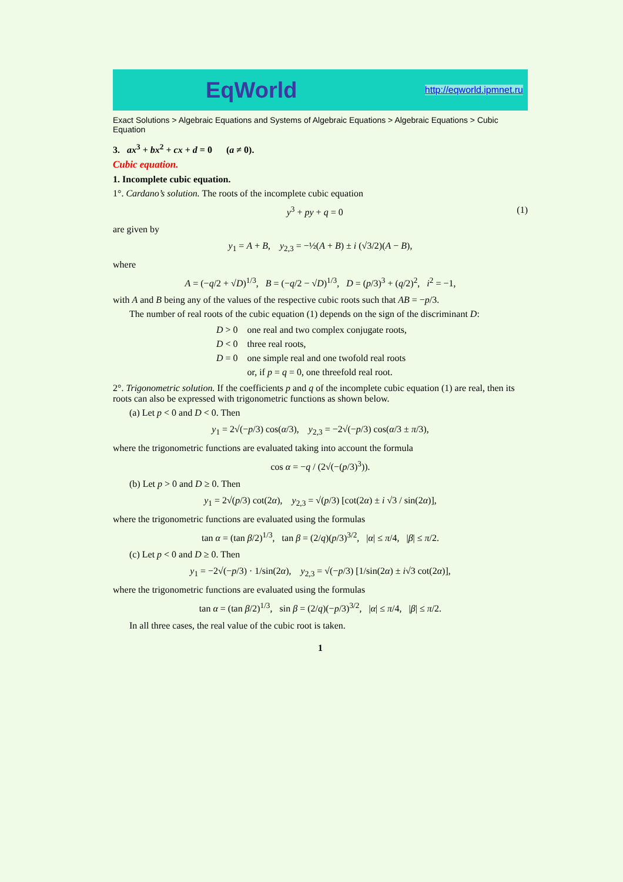EqWorld http://eqworld.ipmnet.ru
Exact Solutions > Algebraic Equations and Systems of Algebraic Equations > Algebraic Equations > Cubic Equation
3. ax<sup>3</sup> + bx<sup>2</sup> + cx + d = 0 (a ≠ 0).
Cubic equation.
1. Incomplete cubic equation.
1°. Cardano’s solution. The roots of the incomplete cubic equation
y<sup>3</sup> + py + q = 0 (1)
are given by
y<sub>1</sub> = A + B, y<sub>2,3</sub> = −½(A + B) ± i (√3/2)(A − B),
where
A = (−q/2 + √D)<sup>1/3</sup>, B = (−q/2 − √D)<sup>1/3</sup>, D = (p/3)<sup>3</sup> + (q/2)<sup>2</sup>, i<sup>2</sup> = −1,
with A and B being any of the values of the respective cubic roots such that AB = −p/3.
The number of real roots of the cubic equation (1) depends on the sign of the discriminant D:
| D > 0 | one real and two complex conjugate roots, |
| D < 0 | three real roots, |
| D = 0 | one simple real and one twofold real roots |
| | or, if p = q = 0, one threefold real root. |
2°. Trigonometric solution. If the coefficients p and q of the incomplete cubic equation (1) are real, then its roots can also be expressed with trigonometric functions as shown below.
(a) Let p < 0 and D < 0. Then
y<sub>1</sub> = 2√(−p/3) cos(α/3), y<sub>2,3</sub> = −2√(−p/3) cos(α/3 ± π/3),
where the trigonometric functions are evaluated taking into account the formula
cos α = −q / (2√(−(p/3)<sup>3</sup>)).
(b) Let p > 0 and D ≥ 0. Then
y<sub>1</sub> = 2√(p/3) cot(2α), y<sub>2,3</sub> = √(p/3) [cot(2α) ± i √3 / sin(2α)],
where the trigonometric functions are evaluated using the formulas
tan α = (tan β/2)<sup>1/3</sup>, tan β = (2/q)(p/3)<sup>3/2</sup>, |α| ≤ π/4, |β| ≤ π/2.
(c) Let p < 0 and D ≥ 0. Then
y<sub>1</sub> = −2√(−p/3) · 1/sin(2α), y<sub>2,3</sub> = √(−p/3) [1/sin(2α) ± i√3 cot(2α)],
where the trigonometric functions are evaluated using the formulas
tan α = (tan β/2)<sup>1/3</sup>, sin β = (2/q)(−p/3)<sup>3/2</sup>, |α| ≤ π/4, |β| ≤ π/2.
In all three cases, the real value of the cubic root is taken.
1